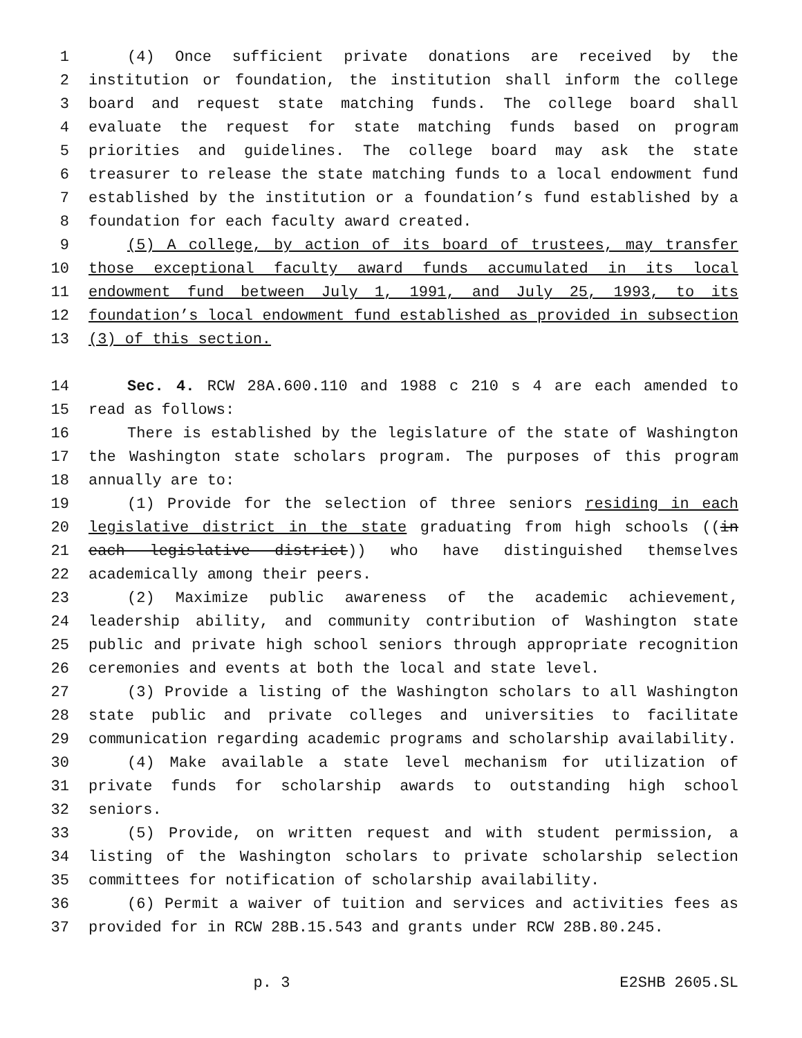1 (4) Once sufficient private donations are received by the
2 institution or foundation, the institution shall inform the college
3 board and request state matching funds. The college board shall
4 evaluate the request for state matching funds based on program
5 priorities and guidelines. The college board may ask the state
6 treasurer to release the state matching funds to a local endowment fund
7 established by the institution or a foundation’s fund established by a
8 foundation for each faculty award created.
9 (5) A college, by action of its board of trustees, may transfer
10 those exceptional faculty award funds accumulated in its local
11 endowment fund between July 1, 1991, and July 25, 1993, to its
12 foundation’s local endowment fund established as provided in subsection
13 (3) of this section.
14 Sec. 4. RCW 28A.600.110 and 1988 c 210 s 4 are each amended to
15 read as follows:
16 There is established by the legislature of the state of Washington
17 the Washington state scholars program. The purposes of this program
18 annually are to:
19 (1) Provide for the selection of three seniors residing in each
20 legislative district in the state graduating from high schools ((in
21 each legislative district)) who have distinguished themselves
22 academically among their peers.
23 (2) Maximize public awareness of the academic achievement,
24 leadership ability, and community contribution of Washington state
25 public and private high school seniors through appropriate recognition
26 ceremonies and events at both the local and state level.
27 (3) Provide a listing of the Washington scholars to all Washington
28 state public and private colleges and universities to facilitate
29 communication regarding academic programs and scholarship availability.
30 (4) Make available a state level mechanism for utilization of
31 private funds for scholarship awards to outstanding high school
32 seniors.
33 (5) Provide, on written request and with student permission, a
34 listing of the Washington scholars to private scholarship selection
35 committees for notification of scholarship availability.
36 (6) Permit a waiver of tuition and services and activities fees as
37 provided for in RCW 28B.15.543 and grants under RCW 28B.80.245.
p. 3 E2SHB 2605.SL